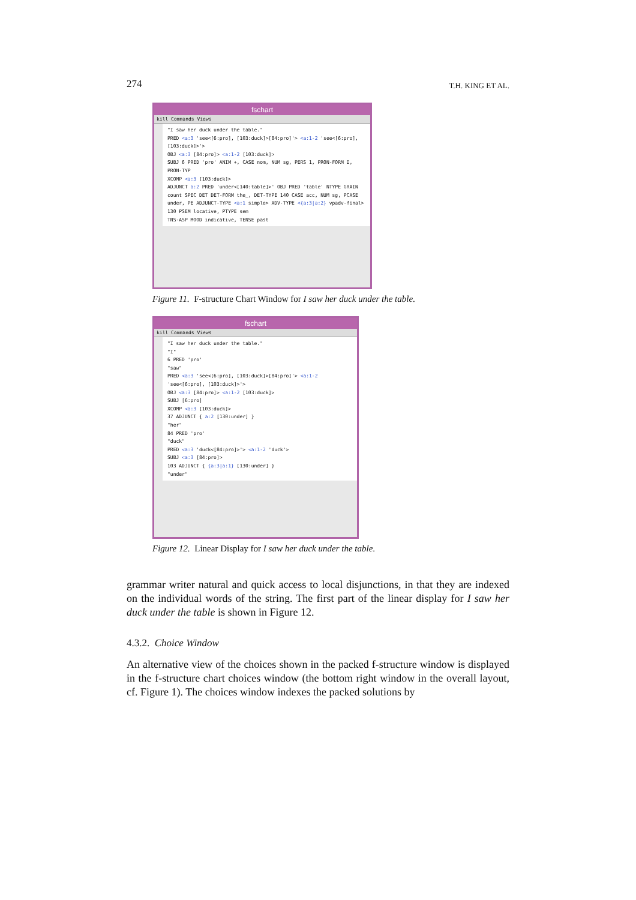274 T.H. KING ET AL.
fschart
kill Commands Views
"I saw her duck under the table."
PRED <a:3 'see<[6:pro], [103:duck]>[84:pro]'> <a:1-2 'see<[6:pro], [103:duck]>'>
OBJ <a:3 [84:pro]> <a:1-2 [103:duck]>
SUBJ 6 PRED 'pro' ANIM +, CASE nom, NUM sg, PERS 1, PRON-FORM I, PRON-TYP
XCOMP <a:3 [103:duck]>
ADJUNCT a:2 PRED 'under<[140:table]>' OBJ PRED 'table' NTYPE GRAIN count SPEC DET DET-FORM the_, DET-TYPE 140 CASE acc, NUM sg, PCASE under, PE ADJUNCT-TYPE <a:1 simple> ADV-TYPE <{a:3|a:2} vpadv-final> 130 PSEM locative, PTYPE sem
TNS-ASP MOOD indicative, TENSE past
Figure 11. F-structure Chart Window for I saw her duck under the table.
fschart
kill Commands Views
"I saw her duck under the table."
"I"
6 PRED 'pro'
"saw"
PRED <a:3 'see<[6:pro], [103:duck]>[84:pro]'> <a:1-2 'see<[6:pro], [103:duck]>'>
OBJ <a:3 [84:pro]> <a:1-2 [103:duck]>
SUBJ [6:pro]
XCOMP <a:3 [103:duck]>
37 ADJUNCT { a:2 [130:under] }
"her"
84 PRED 'pro'
"duck"
PRED <a:3 'duck<[84:pro]>'> <a:1-2 'duck'>
SUBJ <a:3 [84:pro]>
103 ADJUNCT { {a:3|a:1} [130:under] }
"under"
Figure 12. Linear Display for I saw her duck under the table.
grammar writer natural and quick access to local disjunctions, in that they are indexed on the individual words of the string. The first part of the linear display for I saw her duck under the table is shown in Figure 12.
4.3.2. Choice Window
An alternative view of the choices shown in the packed f-structure window is displayed in the f-structure chart choices window (the bottom right window in the overall layout, cf. Figure 1). The choices window indexes the packed solutions by